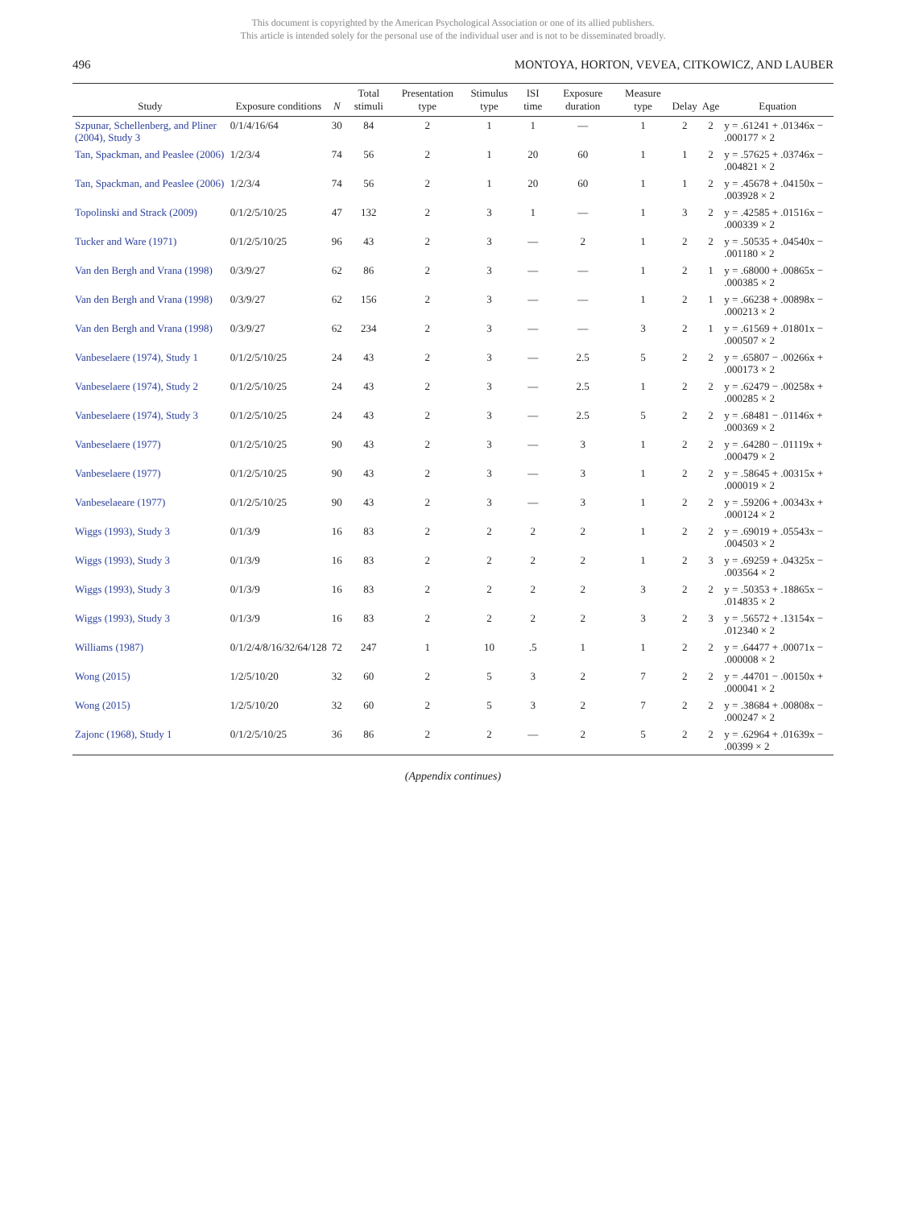This document is copyrighted by the American Psychological Association or one of its allied publishers.
This article is intended solely for the personal use of the individual user and is not to be disseminated broadly.
496 MONTOYA, HORTON, VEVEA, CITKOWICZ, AND LAUBER
| Study | Exposure conditions | N | Total stimuli | Presentation type | Stimulus type | ISI time | Exposure duration | Measure type | Delay | Age | Equation |
| --- | --- | --- | --- | --- | --- | --- | --- | --- | --- | --- | --- |
| Szpunar, Schellenberg, and Pliner (2004), Study 3 | 0/1/4/16/64 | 30 | 84 | 2 | 1 | 1 | — | 1 | 2 | 2 | y = .61241 + .01346x − .000177 × 2 |
| Tan, Spackman, and Peaslee (2006) | 1/2/3/4 | 74 | 56 | 2 | 1 | 20 | 60 | 1 | 1 | 2 | y = .57625 + .03746x − .004821 × 2 |
| Tan, Spackman, and Peaslee (2006) | 1/2/3/4 | 74 | 56 | 2 | 1 | 20 | 60 | 1 | 1 | 2 | y = .45678 + .04150x − .003928 × 2 |
| Topolinski and Strack (2009) | 0/1/2/5/10/25 | 47 | 132 | 2 | 3 | 1 | — | 1 | 3 | 2 | y = .42585 + .01516x − .000339 × 2 |
| Tucker and Ware (1971) | 0/1/2/5/10/25 | 96 | 43 | 2 | 3 | — | 2 | 1 | 2 | 2 | y = .50535 + .04540x − .001180 × 2 |
| Van den Bergh and Vrana (1998) | 0/3/9/27 | 62 | 86 | 2 | 3 | — | — | 1 | 2 | 1 | y = .68000 + .00865x − .000385 × 2 |
| Van den Bergh and Vrana (1998) | 0/3/9/27 | 62 | 156 | 2 | 3 | — | — | 1 | 2 | 1 | y = .66238 + .00898x − .000213 × 2 |
| Van den Bergh and Vrana (1998) | 0/3/9/27 | 62 | 234 | 2 | 3 | — | — | 3 | 2 | 1 | y = .61569 + .01801x − .000507 × 2 |
| Vanbeselaere (1974), Study 1 | 0/1/2/5/10/25 | 24 | 43 | 2 | 3 | — | 2.5 | 5 | 2 | 2 | y = .65807 − .00266x + .000173 × 2 |
| Vanbeselaere (1974), Study 2 | 0/1/2/5/10/25 | 24 | 43 | 2 | 3 | — | 2.5 | 1 | 2 | 2 | y = .62479 − .00258x + .000285 × 2 |
| Vanbeselaere (1974), Study 3 | 0/1/2/5/10/25 | 24 | 43 | 2 | 3 | — | 2.5 | 5 | 2 | 2 | y = .68481 − .01146x + .000369 × 2 |
| Vanbeselaere (1977) | 0/1/2/5/10/25 | 90 | 43 | 2 | 3 | — | 3 | 1 | 2 | 2 | y = .64280 − .01119x + .000479 × 2 |
| Vanbeselaere (1977) | 0/1/2/5/10/25 | 90 | 43 | 2 | 3 | — | 3 | 1 | 2 | 2 | y = .58645 + .00315x + .000019 × 2 |
| Vanbeselaeare (1977) | 0/1/2/5/10/25 | 90 | 43 | 2 | 3 | — | 3 | 1 | 2 | 2 | y = .59206 + .00343x + .000124 × 2 |
| Wiggs (1993), Study 3 | 0/1/3/9 | 16 | 83 | 2 | 2 | 2 | 2 | 1 | 2 | 2 | y = .69019 + .05543x − .004503 × 2 |
| Wiggs (1993), Study 3 | 0/1/3/9 | 16 | 83 | 2 | 2 | 2 | 2 | 1 | 2 | 3 | y = .69259 + .04325x − .003564 × 2 |
| Wiggs (1993), Study 3 | 0/1/3/9 | 16 | 83 | 2 | 2 | 2 | 2 | 3 | 2 | 2 | y = .50353 + .18865x − .014835 × 2 |
| Wiggs (1993), Study 3 | 0/1/3/9 | 16 | 83 | 2 | 2 | 2 | 2 | 3 | 2 | 3 | y = .56572 + .13154x − .012340 × 2 |
| Williams (1987) | 0/1/2/4/8/16/32/64/128 | 72 | 247 | 1 | 10 | .5 | 1 | 1 | 2 | 2 | y = .64477 + .00071x − .000008 × 2 |
| Wong (2015) | 1/2/5/10/20 | 32 | 60 | 2 | 5 | 3 | 2 | 7 | 2 | 2 | y = .44701 − .00150x + .000041 × 2 |
| Wong (2015) | 1/2/5/10/20 | 32 | 60 | 2 | 5 | 3 | 2 | 7 | 2 | 2 | y = .38684 + .00808x − .000247 × 2 |
| Zajonc (1968), Study 1 | 0/1/2/5/10/25 | 36 | 86 | 2 | 2 | — | 2 | 5 | 2 | 2 | y = .62964 + .01639x − .00399 × 2 |
(Appendix continues)